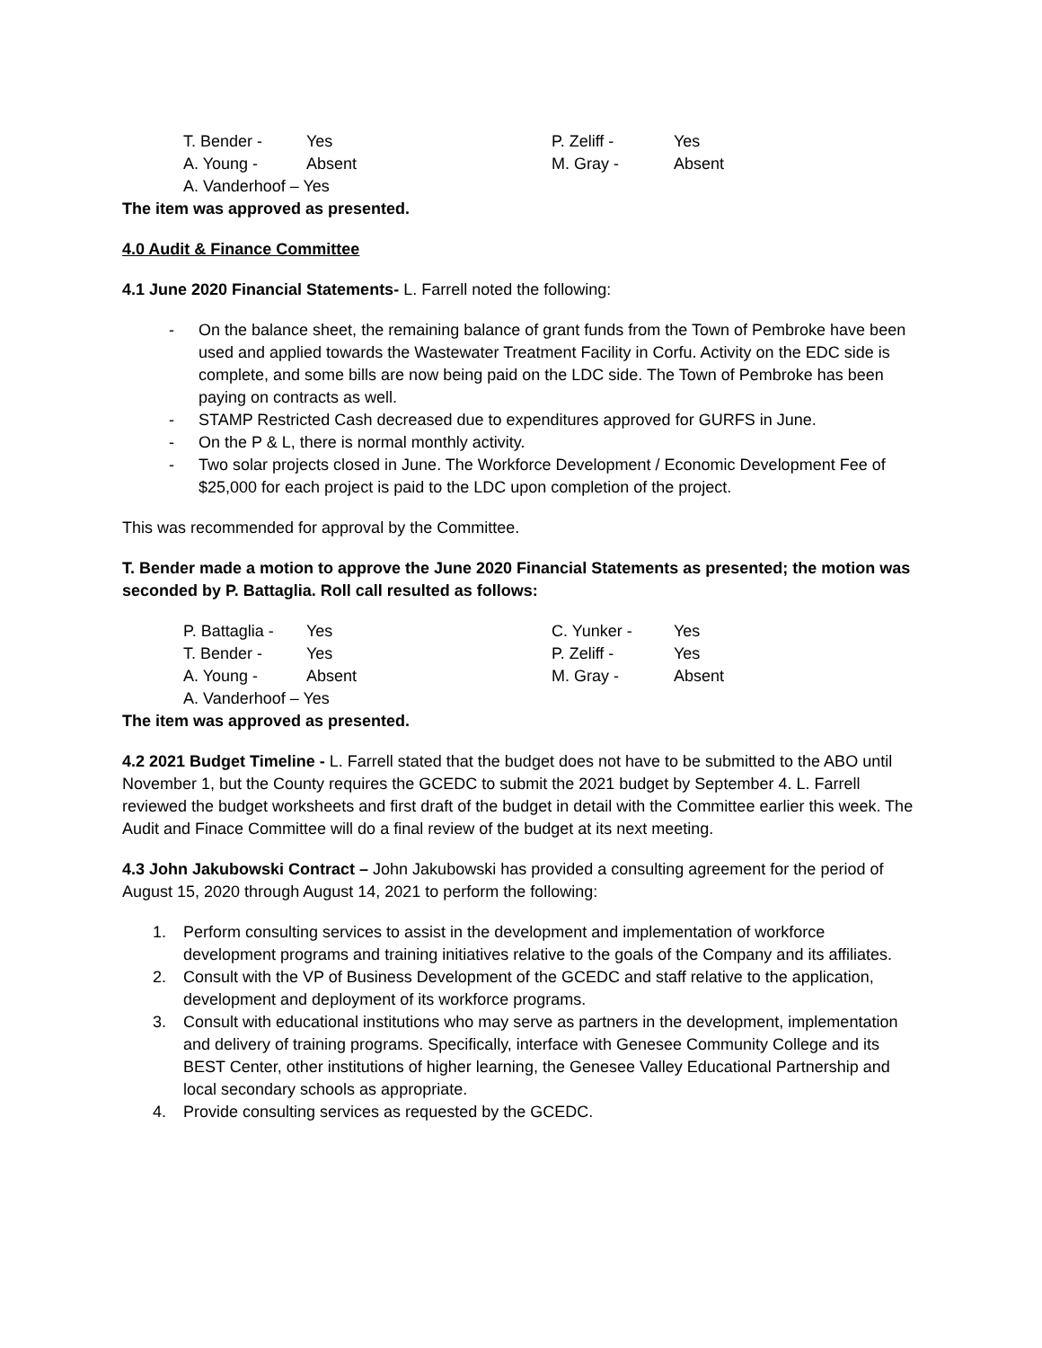| T. Bender - | Yes | P. Zeliff - | Yes |
| A. Young - | Absent | M. Gray - | Absent |
| A. Vanderhoof – Yes | | | |
The item was approved as presented.
4.0 Audit & Finance Committee
4.1 June 2020 Financial Statements- L. Farrell noted the following:
- On the balance sheet, the remaining balance of grant funds from the Town of Pembroke have been used and applied towards the Wastewater Treatment Facility in Corfu. Activity on the EDC side is complete, and some bills are now being paid on the LDC side. The Town of Pembroke has been paying on contracts as well.
- STAMP Restricted Cash decreased due to expenditures approved for GURFS in June.
- On the P & L, there is normal monthly activity.
- Two solar projects closed in June. The Workforce Development / Economic Development Fee of $25,000 for each project is paid to the LDC upon completion of the project.
This was recommended for approval by the Committee.
T. Bender made a motion to approve the June 2020 Financial Statements as presented; the motion was seconded by P. Battaglia. Roll call resulted as follows:
| P. Battaglia - | Yes | C. Yunker - | Yes |
| T. Bender - | Yes | P. Zeliff - | Yes |
| A. Young - | Absent | M. Gray - | Absent |
| A. Vanderhoof – Yes | | | |
The item was approved as presented.
4.2 2021 Budget Timeline - L. Farrell stated that the budget does not have to be submitted to the ABO until November 1, but the County requires the GCEDC to submit the 2021 budget by September 4. L. Farrell reviewed the budget worksheets and first draft of the budget in detail with the Committee earlier this week. The Audit and Finace Committee will do a final review of the budget at its next meeting.
4.3 John Jakubowski Contract – John Jakubowski has provided a consulting agreement for the period of August 15, 2020 through August 14, 2021 to perform the following:
1. Perform consulting services to assist in the development and implementation of workforce development programs and training initiatives relative to the goals of the Company and its affiliates.
2. Consult with the VP of Business Development of the GCEDC and staff relative to the application, development and deployment of its workforce programs.
3. Consult with educational institutions who may serve as partners in the development, implementation and delivery of training programs. Specifically, interface with Genesee Community College and its BEST Center, other institutions of higher learning, the Genesee Valley Educational Partnership and local secondary schools as appropriate.
4. Provide consulting services as requested by the GCEDC.